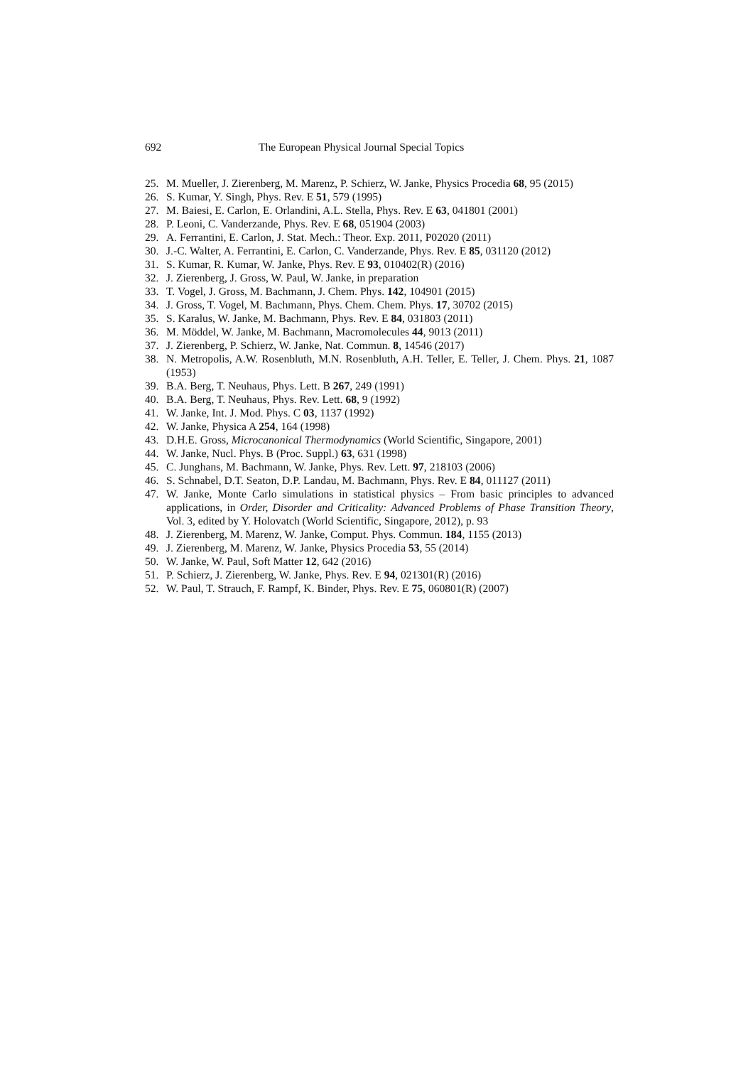692 The European Physical Journal Special Topics
25. M. Mueller, J. Zierenberg, M. Marenz, P. Schierz, W. Janke, Physics Procedia 68, 95 (2015)
26. S. Kumar, Y. Singh, Phys. Rev. E 51, 579 (1995)
27. M. Baiesi, E. Carlon, E. Orlandini, A.L. Stella, Phys. Rev. E 63, 041801 (2001)
28. P. Leoni, C. Vanderzande, Phys. Rev. E 68, 051904 (2003)
29. A. Ferrantini, E. Carlon, J. Stat. Mech.: Theor. Exp. 2011, P02020 (2011)
30. J.-C. Walter, A. Ferrantini, E. Carlon, C. Vanderzande, Phys. Rev. E 85, 031120 (2012)
31. S. Kumar, R. Kumar, W. Janke, Phys. Rev. E 93, 010402(R) (2016)
32. J. Zierenberg, J. Gross, W. Paul, W. Janke, in preparation
33. T. Vogel, J. Gross, M. Bachmann, J. Chem. Phys. 142, 104901 (2015)
34. J. Gross, T. Vogel, M. Bachmann, Phys. Chem. Chem. Phys. 17, 30702 (2015)
35. S. Karalus, W. Janke, M. Bachmann, Phys. Rev. E 84, 031803 (2011)
36. M. Möddel, W. Janke, M. Bachmann, Macromolecules 44, 9013 (2011)
37. J. Zierenberg, P. Schierz, W. Janke, Nat. Commun. 8, 14546 (2017)
38. N. Metropolis, A.W. Rosenbluth, M.N. Rosenbluth, A.H. Teller, E. Teller, J. Chem. Phys. 21, 1087 (1953)
39. B.A. Berg, T. Neuhaus, Phys. Lett. B 267, 249 (1991)
40. B.A. Berg, T. Neuhaus, Phys. Rev. Lett. 68, 9 (1992)
41. W. Janke, Int. J. Mod. Phys. C 03, 1137 (1992)
42. W. Janke, Physica A 254, 164 (1998)
43. D.H.E. Gross, Microcanonical Thermodynamics (World Scientific, Singapore, 2001)
44. W. Janke, Nucl. Phys. B (Proc. Suppl.) 63, 631 (1998)
45. C. Junghans, M. Bachmann, W. Janke, Phys. Rev. Lett. 97, 218103 (2006)
46. S. Schnabel, D.T. Seaton, D.P. Landau, M. Bachmann, Phys. Rev. E 84, 011127 (2011)
47. W. Janke, Monte Carlo simulations in statistical physics – From basic principles to advanced applications, in Order, Disorder and Criticality: Advanced Problems of Phase Transition Theory, Vol. 3, edited by Y. Holovatch (World Scientific, Singapore, 2012), p. 93
48. J. Zierenberg, M. Marenz, W. Janke, Comput. Phys. Commun. 184, 1155 (2013)
49. J. Zierenberg, M. Marenz, W. Janke, Physics Procedia 53, 55 (2014)
50. W. Janke, W. Paul, Soft Matter 12, 642 (2016)
51. P. Schierz, J. Zierenberg, W. Janke, Phys. Rev. E 94, 021301(R) (2016)
52. W. Paul, T. Strauch, F. Rampf, K. Binder, Phys. Rev. E 75, 060801(R) (2007)